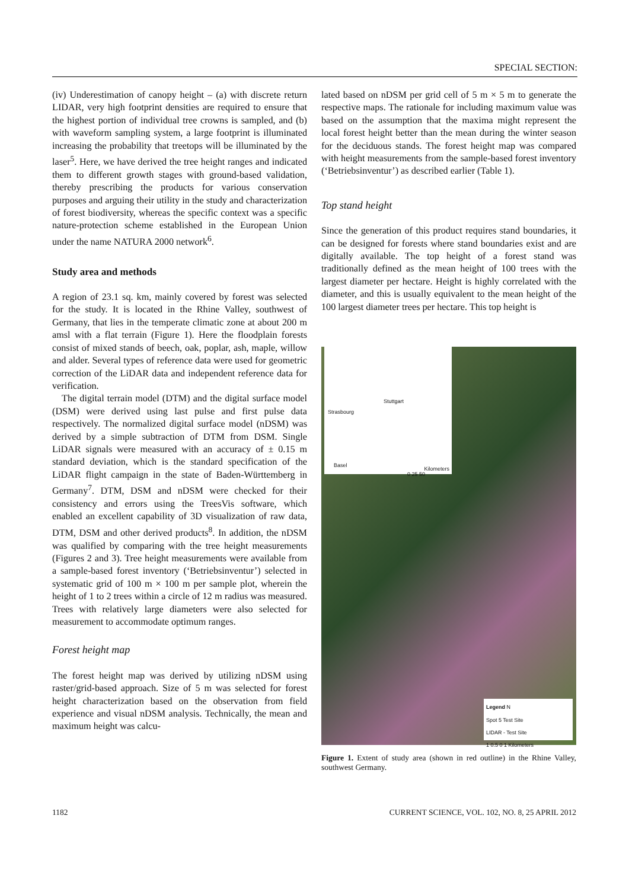SPECIAL SECTION:
(iv) Underestimation of canopy height – (a) with discrete return LIDAR, very high footprint densities are required to ensure that the highest portion of individual tree crowns is sampled, and (b) with waveform sampling system, a large footprint is illuminated increasing the probability that treetops will be illuminated by the laser<sup>5</sup>. Here, we have derived the tree height ranges and indicated them to different growth stages with ground-based validation, thereby prescribing the products for various conservation purposes and arguing their utility in the study and characterization of forest biodiversity, whereas the specific context was a specific nature-protection scheme established in the European Union under the name NATURA 2000 network<sup>6</sup>.
Study area and methods
A region of 23.1 sq. km, mainly covered by forest was selected for the study. It is located in the Rhine Valley, southwest of Germany, that lies in the temperate climatic zone at about 200 m amsl with a flat terrain (Figure 1). Here the floodplain forests consist of mixed stands of beech, oak, poplar, ash, maple, willow and alder. Several types of reference data were used for geometric correction of the LiDAR data and independent reference data for verification.
The digital terrain model (DTM) and the digital surface model (DSM) were derived using last pulse and first pulse data respectively. The normalized digital surface model (nDSM) was derived by a simple subtraction of DTM from DSM. Single LiDAR signals were measured with an accuracy of ± 0.15 m standard deviation, which is the standard specification of the LiDAR flight campaign in the state of Baden-Württemberg in Germany<sup>7</sup>. DTM, DSM and nDSM were checked for their consistency and errors using the TreesVis software, which enabled an excellent capability of 3D visualization of raw data, DTM, DSM and other derived products<sup>8</sup>. In addition, the nDSM was qualified by comparing with the tree height measurements (Figures 2 and 3). Tree height measurements were available from a sample-based forest inventory (‘Betriebsinventur’) selected in systematic grid of 100 m × 100 m per sample plot, wherein the height of 1 to 2 trees within a circle of 12 m radius was measured. Trees with relatively large diameters were also selected for measurement to accommodate optimum ranges.
Forest height map
The forest height map was derived by utilizing nDSM using raster/grid-based approach. Size of 5 m was selected for forest height characterization based on the observation from field experience and visual nDSM analysis. Technically, the mean and maximum height was calcu-
lated based on nDSM per grid cell of 5 m × 5 m to generate the respective maps. The rationale for including maximum value was based on the assumption that the maxima might represent the local forest height better than the mean during the winter season for the deciduous stands. The forest height map was compared with height measurements from the sample-based forest inventory (‘Betriebsinventur’) as described earlier (Table 1).
Top stand height
Since the generation of this product requires stand boundaries, it can be designed for forests where stand boundaries exist and are digitally available. The top height of a forest stand was traditionally defined as the mean height of 100 trees with the largest diameter per hectare. Height is highly correlated with the diameter, and this is usually equivalent to the mean height of the 100 largest diameter trees per hectare. This top height is
Stuttgart
Strasbourg
Basel
Kilometers
0 25 50
Legend N
Spot 5 Test Site
LIDAR - Test Site
1 0.5 0 1 Kilometers
Figure 1. Extent of study area (shown in red outline) in the Rhine Valley, southwest Germany.
1182 CURRENT SCIENCE, VOL. 102, NO. 8, 25 APRIL 2012